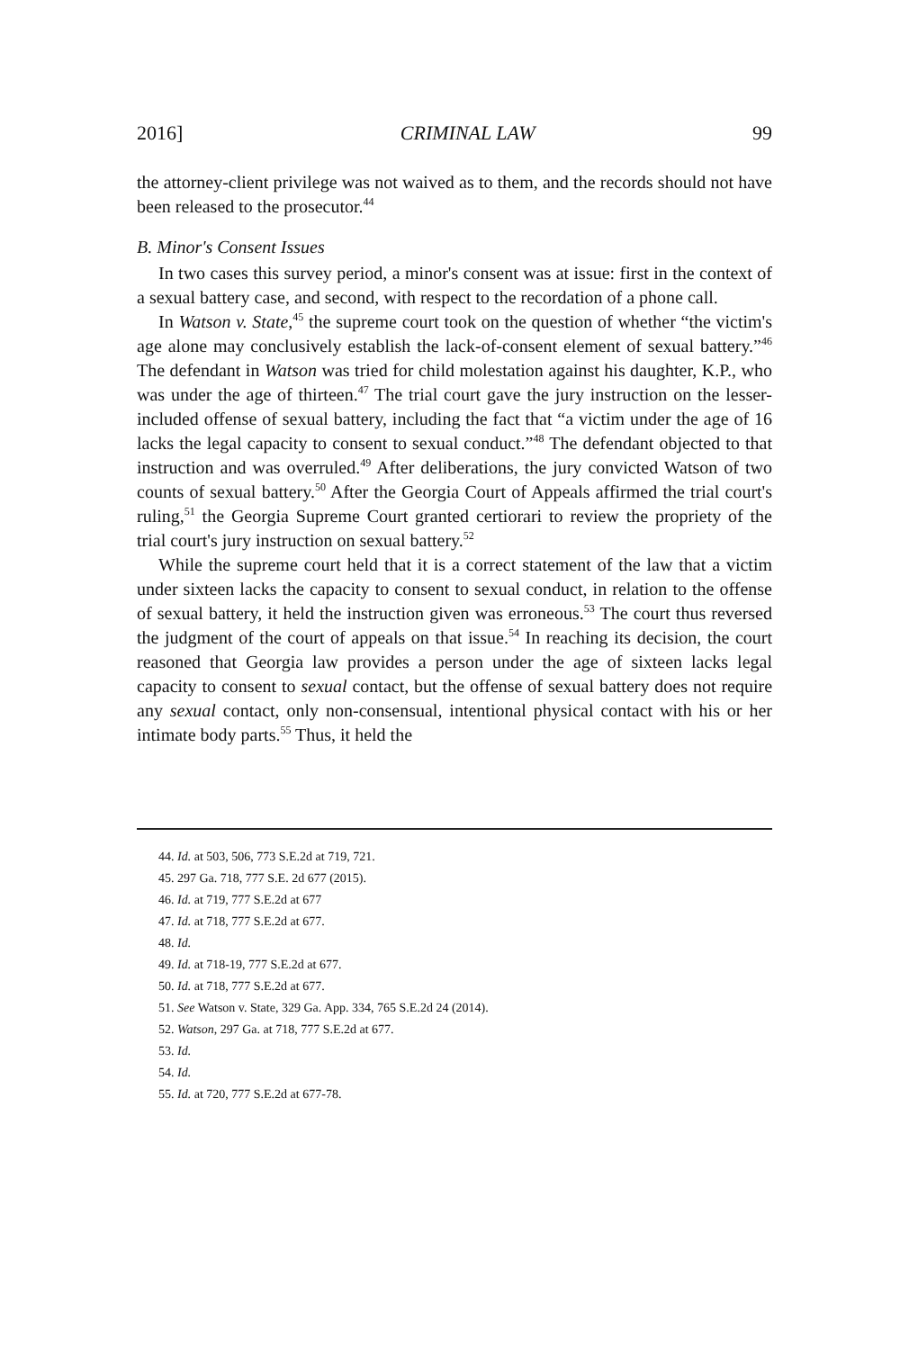2016] CRIMINAL LAW 99
the attorney-client privilege was not waived as to them, and the records should not have been released to the prosecutor.<sup>44</sup>
B. Minor's Consent Issues
In two cases this survey period, a minor's consent was at issue: first in the context of a sexual battery case, and second, with respect to the recordation of a phone call.
In Watson v. State,<sup>45</sup> the supreme court took on the question of whether “the victim's age alone may conclusively establish the lack-of-consent element of sexual battery.”<sup>46</sup> The defendant in Watson was tried for child molestation against his daughter, K.P., who was under the age of thirteen.<sup>47</sup> The trial court gave the jury instruction on the lesser-included offense of sexual battery, including the fact that “a victim under the age of 16 lacks the legal capacity to consent to sexual conduct.”<sup>48</sup> The defendant objected to that instruction and was overruled.<sup>49</sup> After deliberations, the jury convicted Watson of two counts of sexual battery.<sup>50</sup> After the Georgia Court of Appeals affirmed the trial court's ruling,<sup>51</sup> the Georgia Supreme Court granted certiorari to review the propriety of the trial court's jury instruction on sexual battery.<sup>52</sup>
While the supreme court held that it is a correct statement of the law that a victim under sixteen lacks the capacity to consent to sexual conduct, in relation to the offense of sexual battery, it held the instruction given was erroneous.<sup>53</sup> The court thus reversed the judgment of the court of appeals on that issue.<sup>54</sup> In reaching its decision, the court reasoned that Georgia law provides a person under the age of sixteen lacks legal capacity to consent to sexual contact, but the offense of sexual battery does not require any sexual contact, only non-consensual, intentional physical contact with his or her intimate body parts.<sup>55</sup> Thus, it held the
44. Id. at 503, 506, 773 S.E.2d at 719, 721.
45. 297 Ga. 718, 777 S.E. 2d 677 (2015).
46. Id. at 719, 777 S.E.2d at 677
47. Id. at 718, 777 S.E.2d at 677.
48. Id.
49. Id. at 718-19, 777 S.E.2d at 677.
50. Id. at 718, 777 S.E.2d at 677.
51. See Watson v. State, 329 Ga. App. 334, 765 S.E.2d 24 (2014).
52. Watson, 297 Ga. at 718, 777 S.E.2d at 677.
53. Id.
54. Id.
55. Id. at 720, 777 S.E.2d at 677-78.